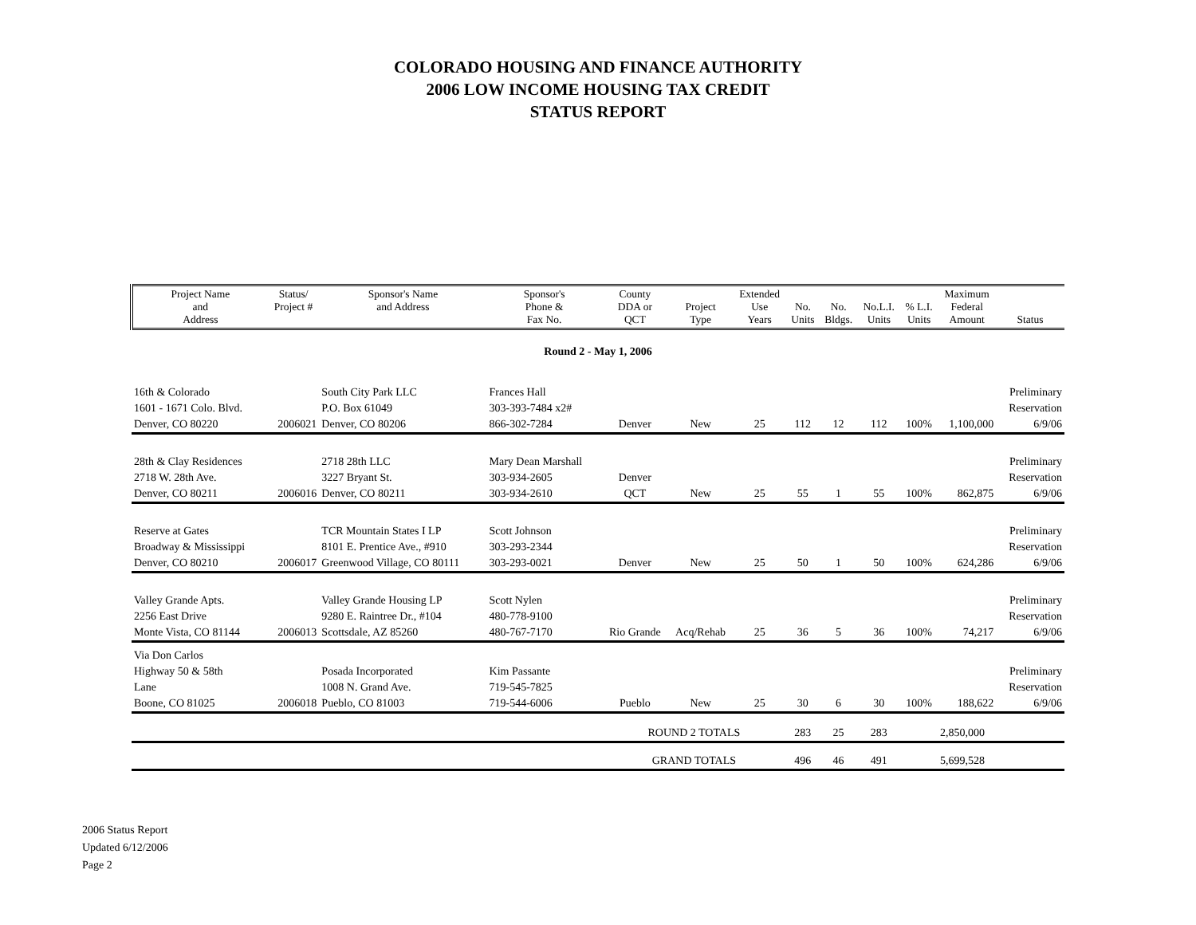COLORADO HOUSING AND FINANCE AUTHORITY
2006 LOW INCOME HOUSING TAX CREDIT
STATUS REPORT
| Project Name and Address | Status/ Project # | Sponsor's Name and Address | Sponsor's Phone & Fax No. | County DDA or QCT | Project Type | Extended Use Years | No. Units | No. Bldgs. | No.L.I. Units | % L.I. Units | Maximum Federal Amount | Status |
| --- | --- | --- | --- | --- | --- | --- | --- | --- | --- | --- | --- | --- |
| Round 2 - May 1, 2006 | | | | | | | | | | | | |
| 16th & Colorado | | South City Park LLC | Frances Hall | | | | | | | | | Preliminary |
| 1601 - 1671 Colo. Blvd. | | P.O. Box 61049 | 303-393-7484 x2# | | | | | | | | | Reservation |
| Denver, CO 80220 | 2006021 | Denver, CO 80206 | 866-302-7284 | Denver | New | 25 | 112 | 12 | 112 | 100% | 1,100,000 | 6/9/06 |
| 28th & Clay Residences | | 2718 28th LLC | Mary Dean Marshall | | | | | | | | | Preliminary |
| 2718 W. 28th Ave. | | 3227 Bryant St. | 303-934-2605 | Denver | | | | | | | | Reservation |
| Denver, CO 80211 | 2006016 | Denver, CO 80211 | 303-934-2610 | QCT | New | 25 | 55 | 1 | 55 | 100% | 862,875 | 6/9/06 |
| Reserve at Gates | | TCR Mountain States I LP | Scott Johnson | | | | | | | | | Preliminary |
| Broadway & Mississippi | | 8101 E. Prentice Ave., #910 | 303-293-2344 | | | | | | | | | Reservation |
| Denver, CO 80210 | 2006017 | Greenwood Village, CO 80111 | 303-293-0021 | Denver | New | 25 | 50 | 1 | 50 | 100% | 624,286 | 6/9/06 |
| Valley Grande Apts. | | Valley Grande Housing LP | Scott Nylen | | | | | | | | | Preliminary |
| 2256 East Drive | | 9280 E. Raintree Dr., #104 | 480-778-9100 | | | | | | | | | Reservation |
| Monte Vista, CO 81144 | 2006013 | Scottsdale, AZ 85260 | 480-767-7170 | Rio Grande | Acq/Rehab | 25 | 36 | 5 | 36 | 100% | 74,217 | 6/9/06 |
| Via Don Carlos | | | | | | | | | | | | |
| Highway 50 & 58th | | Posada Incorporated | Kim Passante | | | | | | | | | Preliminary |
| Lane | | 1008 N. Grand Ave. | 719-545-7825 | | | | | | | | | Reservation |
| Boone, CO 81025 | 2006018 | Pueblo, CO 81003 | 719-544-6006 | Pueblo | New | 25 | 30 | 6 | 30 | 100% | 188,622 | 6/9/06 |
| | | | | ROUND 2 TOTALS | | | 283 | 25 | 283 | | 2,850,000 | |
| | | | | GRAND TOTALS | | | 496 | 46 | 491 | | 5,699,528 | |
2006 Status Report
Updated 6/12/2006
Page 2